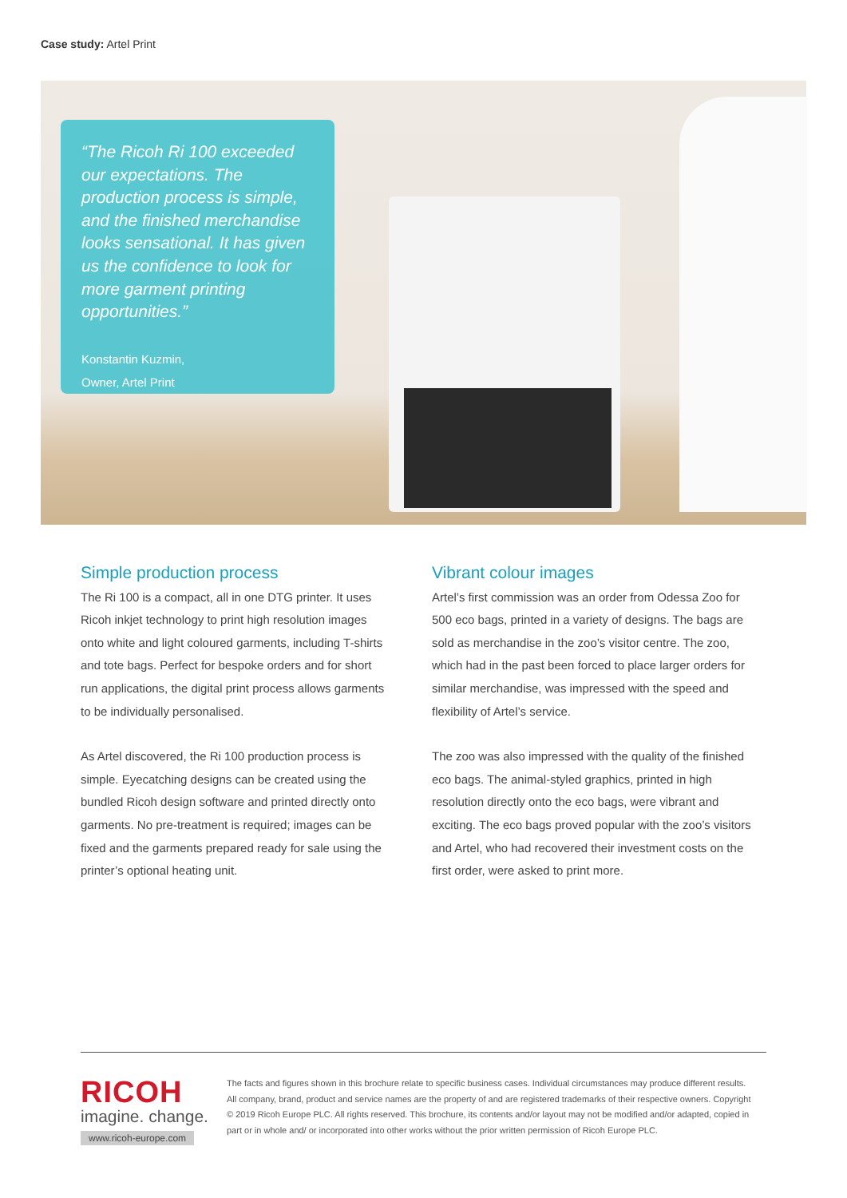Case study: Artel Print
“The Ricoh Ri 100 exceeded our expectations. The production process is simple, and the finished merchandise looks sensational. It has given us the confidence to look for more garment printing opportunities.”
Konstantin Kuzmin,
Owner, Artel Print
Simple production process
The Ri 100 is a compact, all in one DTG printer. It uses Ricoh inkjet technology to print high resolution images onto white and light coloured garments, including T-shirts and tote bags. Perfect for bespoke orders and for short run applications, the digital print process allows garments to be individually personalised.
As Artel discovered, the Ri 100 production process is simple. Eyecatching designs can be created using the bundled Ricoh design software and printed directly onto garments. No pre-treatment is required; images can be fixed and the garments prepared ready for sale using the printer’s optional heating unit.
Vibrant colour images
Artel’s first commission was an order from Odessa Zoo for 500 eco bags, printed in a variety of designs. The bags are sold as merchandise in the zoo’s visitor centre. The zoo, which had in the past been forced to place larger orders for similar merchandise, was impressed with the speed and flexibility of Artel’s service.
The zoo was also impressed with the quality of the finished eco bags. The animal-styled graphics, printed in high resolution directly onto the eco bags, were vibrant and exciting. The eco bags proved popular with the zoo’s visitors and Artel, who had recovered their investment costs on the first order, were asked to print more.
RICOH
imagine. change.
www.ricoh-europe.com
The facts and figures shown in this brochure relate to specific business cases. Individual circumstances may produce different results. All company, brand, product and service names are the property of and are registered trademarks of their respective owners. Copyright © 2019 Ricoh Europe PLC. All rights reserved. This brochure, its contents and/or layout may not be modified and/or adapted, copied in part or in whole and/ or incorporated into other works without the prior written permission of Ricoh Europe PLC.